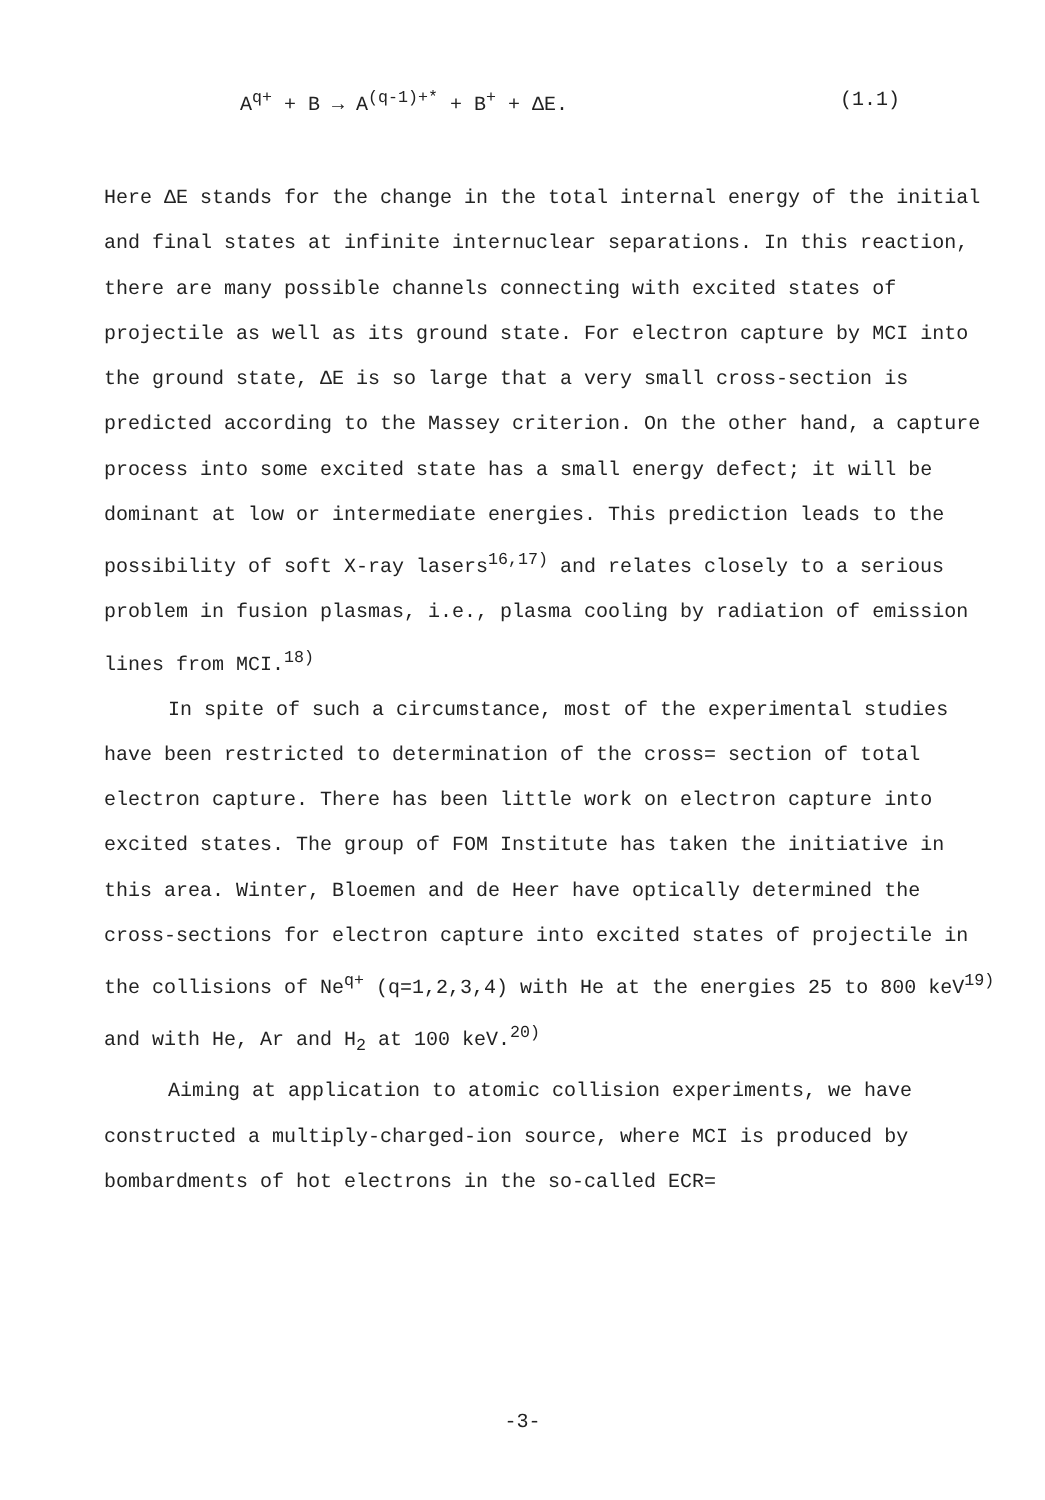A<sup>q+</sup> + B → A<sup>(q-1)+*</sup> + B<sup>+</sup> + ΔE. (1.1)
Here ΔE stands for the change in the total internal energy of the initial and final states at infinite internuclear separations. In this reaction, there are many possible channels connecting with excited states of projectile as well as its ground state. For electron capture by MCI into the ground state, ΔE is so large that a very small cross-section is predicted according to the Massey criterion. On the other hand, a capture process into some excited state has a small energy defect; it will be dominant at low or intermediate energies. This prediction leads to the possibility of soft X-ray lasers<sup>16,17)</sup> and relates closely to a serious problem in fusion plasmas, i.e., plasma cooling by radiation of emission lines from MCI.<sup>18)</sup>
In spite of such a circumstance, most of the experimental studies have been restricted to determination of the cross= section of total electron capture. There has been little work on electron capture into excited states. The group of FOM Institute has taken the initiative in this area. Winter, Bloemen and de Heer have optically determined the cross-sections for electron capture into excited states of projectile in the collisions of Ne<sup>q+</sup> (q=1,2,3,4) with He at the energies 25 to 800 keV<sup>19)</sup> and with He, Ar and H<sub>2</sub> at 100 keV.<sup>20)</sup>
Aiming at application to atomic collision experiments, we have constructed a multiply-charged-ion source, where MCI is produced by bombardments of hot electrons in the so-called ECR=
-3-